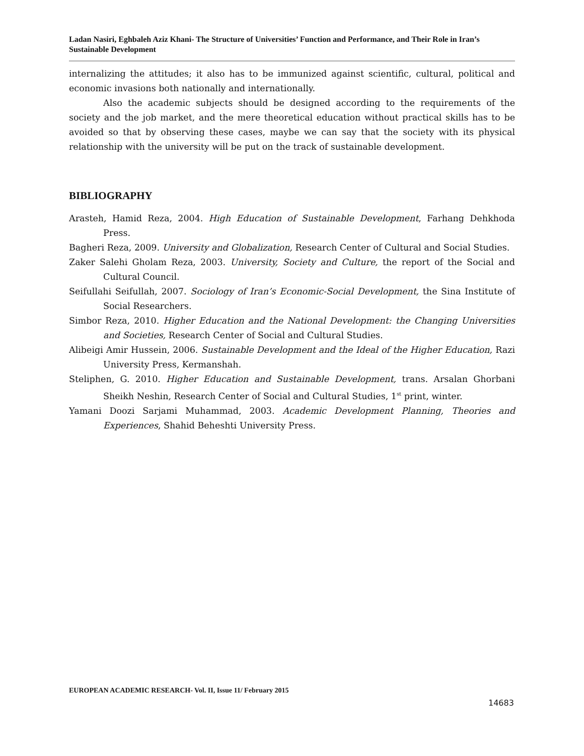Ladan Nasiri, Eghbaleh Aziz Khani- The Structure of Universities’ Function and Performance, and Their Role in Iran’s Sustainable Development
internalizing the attitudes; it also has to be immunized against scientific, cultural, political and economic invasions both nationally and internationally.
Also the academic subjects should be designed according to the requirements of the society and the job market, and the mere theoretical education without practical skills has to be avoided so that by observing these cases, maybe we can say that the society with its physical relationship with the university will be put on the track of sustainable development.
BIBLIOGRAPHY
Arasteh, Hamid Reza, 2004. High Education of Sustainable Development, Farhang Dehkhoda Press.
Bagheri Reza, 2009. University and Globalization, Research Center of Cultural and Social Studies.
Zaker Salehi Gholam Reza, 2003. University, Society and Culture, the report of the Social and Cultural Council.
Seifullahi Seifullah, 2007. Sociology of Iran’s Economic-Social Development, the Sina Institute of Social Researchers.
Simbor Reza, 2010. Higher Education and the National Development: the Changing Universities and Societies, Research Center of Social and Cultural Studies.
Alibeigi Amir Hussein, 2006. Sustainable Development and the Ideal of the Higher Education, Razi University Press, Kermanshah.
Steliphen, G. 2010. Higher Education and Sustainable Development, trans. Arsalan Ghorbani Sheikh Neshin, Research Center of Social and Cultural Studies, 1<sup>st</sup> print, winter.
Yamani Doozi Sarjami Muhammad, 2003. Academic Development Planning, Theories and Experiences, Shahid Beheshti University Press.
EUROPEAN ACADEMIC RESEARCH- Vol. II, Issue 11/ February 2015
14683